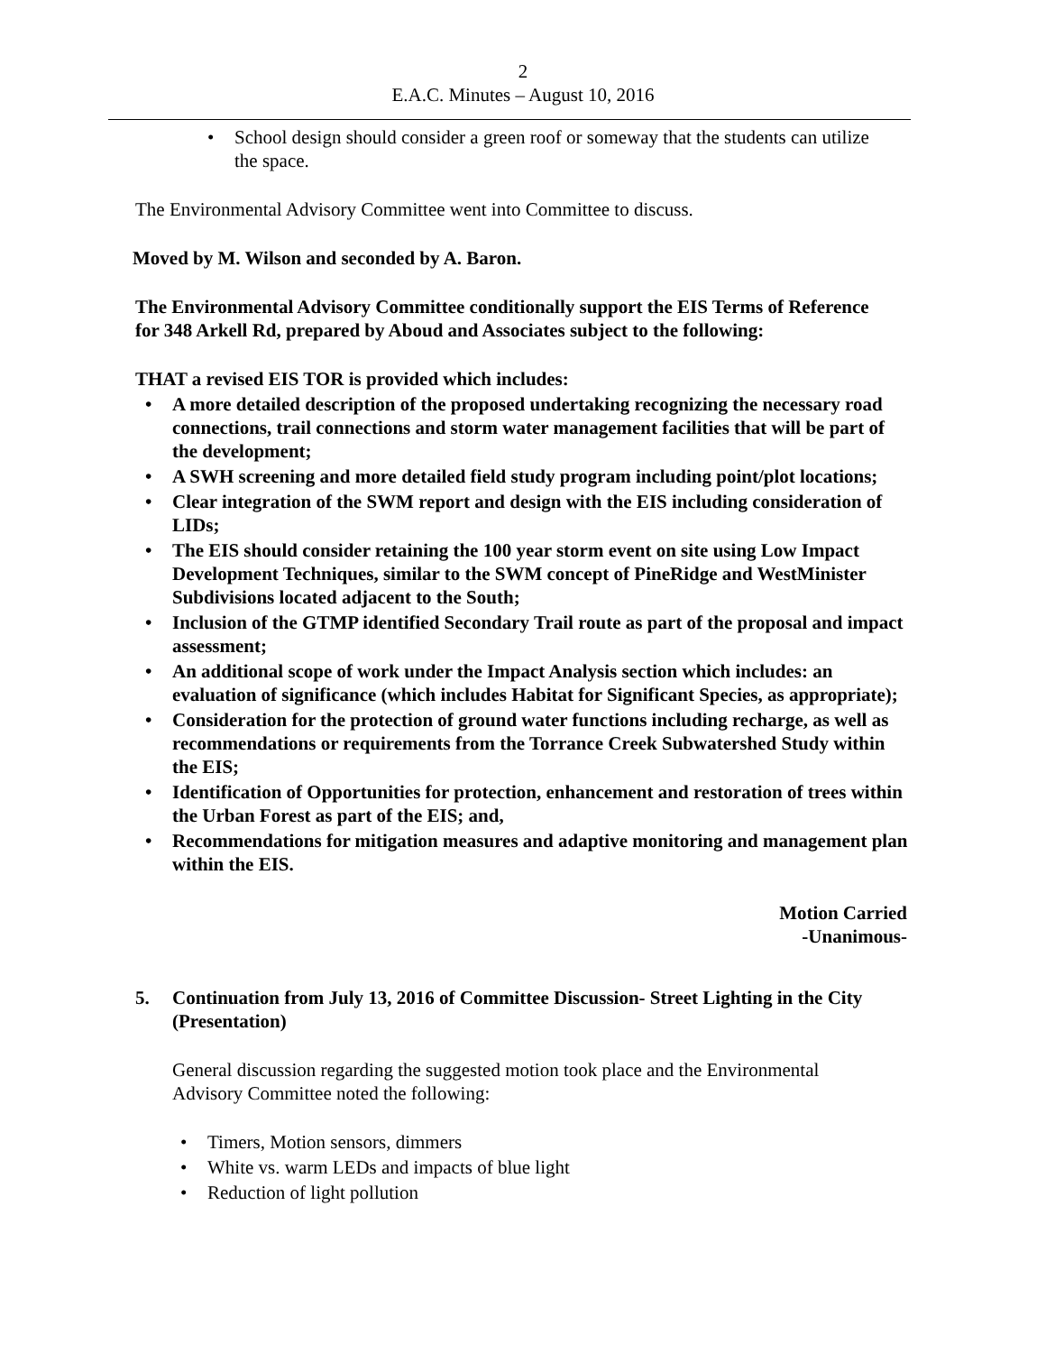2
E.A.C. Minutes – August 10, 2016
• School design should consider a green roof or someway that the students can utilize the space.
The Environmental Advisory Committee went into Committee to discuss.
Moved by M. Wilson and seconded by A. Baron.
The Environmental Advisory Committee conditionally support the EIS Terms of Reference for 348 Arkell Rd, prepared by Aboud and Associates subject to the following:
THAT a revised EIS TOR is provided which includes:
• A more detailed description of the proposed undertaking recognizing the necessary road connections, trail connections and storm water management facilities that will be part of the development;
• A SWH screening and more detailed field study program including point/plot locations;
• Clear integration of the SWM report and design with the EIS including consideration of LIDs;
• The EIS should consider retaining the 100 year storm event on site using Low Impact Development Techniques, similar to the SWM concept of PineRidge and WestMinister Subdivisions located adjacent to the South;
• Inclusion of the GTMP identified Secondary Trail route as part of the proposal and impact assessment;
• An additional scope of work under the Impact Analysis section which includes: an evaluation of significance (which includes Habitat for Significant Species, as appropriate);
• Consideration for the protection of ground water functions including recharge, as well as recommendations or requirements from the Torrance Creek Subwatershed Study within the EIS;
• Identification of Opportunities for protection, enhancement and restoration of trees within the Urban Forest as part of the EIS; and,
• Recommendations for mitigation measures and adaptive monitoring and management plan within the EIS.
Motion Carried
-Unanimous-
5. Continuation from July 13, 2016 of Committee Discussion- Street Lighting in the City (Presentation)
General discussion regarding the suggested motion took place and the Environmental Advisory Committee noted the following:
• Timers, Motion sensors, dimmers
• White vs. warm LEDs and impacts of blue light
• Reduction of light pollution